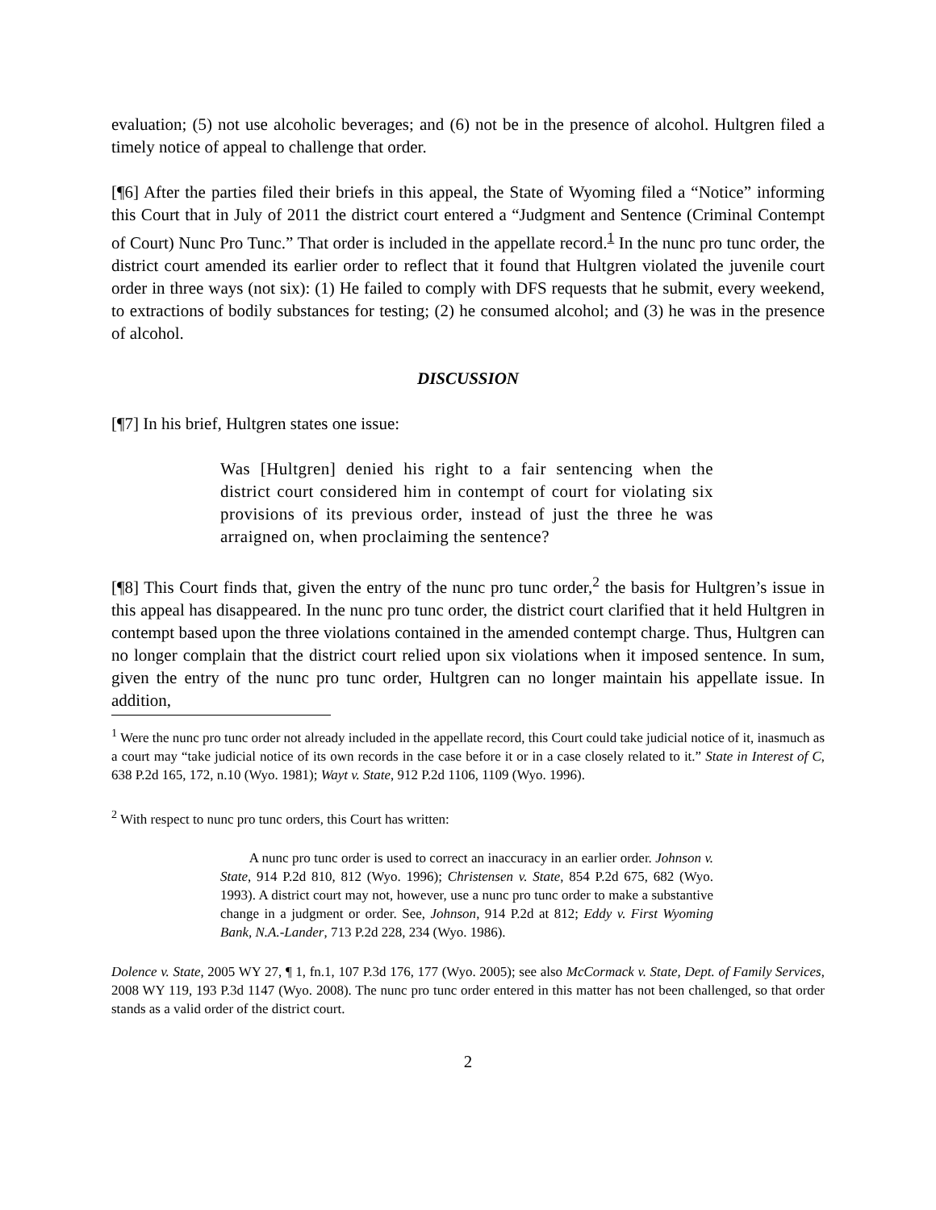evaluation; (5) not use alcoholic beverages; and (6) not be in the presence of alcohol. Hultgren filed a timely notice of appeal to challenge that order.
[¶6] After the parties filed their briefs in this appeal, the State of Wyoming filed a “Notice” informing this Court that in July of 2011 the district court entered a “Judgment and Sentence (Criminal Contempt of Court) Nunc Pro Tunc.” That order is included in the appellate record.<sup>1</sup> In the nunc pro tunc order, the district court amended its earlier order to reflect that it found that Hultgren violated the juvenile court order in three ways (not six): (1) He failed to comply with DFS requests that he submit, every weekend, to extractions of bodily substances for testing; (2) he consumed alcohol; and (3) he was in the presence of alcohol.
DISCUSSION
[¶7] In his brief, Hultgren states one issue:
Was [Hultgren] denied his right to a fair sentencing when the district court considered him in contempt of court for violating six provisions of its previous order, instead of just the three he was arraigned on, when proclaiming the sentence?
[¶8] This Court finds that, given the entry of the nunc pro tunc order,<sup>2</sup> the basis for Hultgren’s issue in this appeal has disappeared. In the nunc pro tunc order, the district court clarified that it held Hultgren in contempt based upon the three violations contained in the amended contempt charge. Thus, Hultgren can no longer complain that the district court relied upon six violations when it imposed sentence. In sum, given the entry of the nunc pro tunc order, Hultgren can no longer maintain his appellate issue. In addition,
<sup>1</sup> Were the nunc pro tunc order not already included in the appellate record, this Court could take judicial notice of it, inasmuch as a court may “take judicial notice of its own records in the case before it or in a case closely related to it.” State in Interest of C, 638 P.2d 165, 172, n.10 (Wyo. 1981); Wayt v. State, 912 P.2d 1106, 1109 (Wyo. 1996).
<sup>2</sup> With respect to nunc pro tunc orders, this Court has written:
A nunc pro tunc order is used to correct an inaccuracy in an earlier order. Johnson v. State, 914 P.2d 810, 812 (Wyo. 1996); Christensen v. State, 854 P.2d 675, 682 (Wyo. 1993). A district court may not, however, use a nunc pro tunc order to make a substantive change in a judgment or order. See, Johnson, 914 P.2d at 812; Eddy v. First Wyoming Bank, N.A.-Lander, 713 P.2d 228, 234 (Wyo. 1986).
Dolence v. State, 2005 WY 27, ¶ 1, fn.1, 107 P.3d 176, 177 (Wyo. 2005); see also McCormack v. State, Dept. of Family Services, 2008 WY 119, 193 P.3d 1147 (Wyo. 2008). The nunc pro tunc order entered in this matter has not been challenged, so that order stands as a valid order of the district court.
2